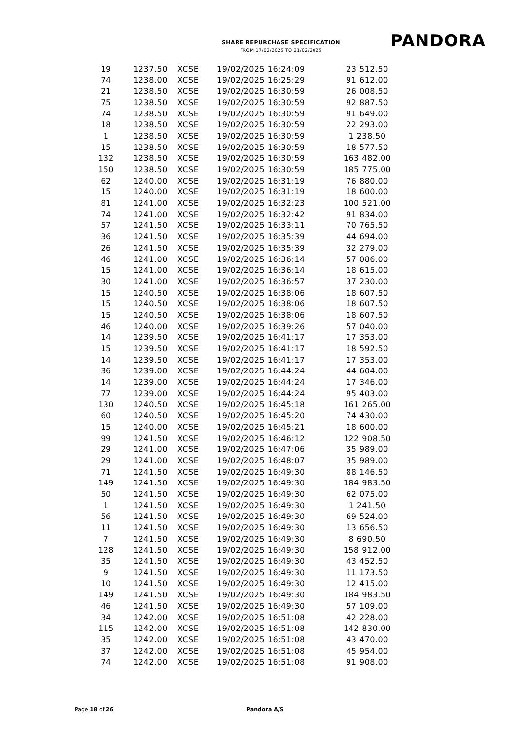SHARE REPURCHASE SPECIFICATION
FROM 17/02/2025 TO 21/02/2025
PANDORA
| 19 | 1237.50 | XCSE | 19/02/2025 16:24:09 | 23 512.50 |
| 74 | 1238.00 | XCSE | 19/02/2025 16:25:29 | 91 612.00 |
| 21 | 1238.50 | XCSE | 19/02/2025 16:30:59 | 26 008.50 |
| 75 | 1238.50 | XCSE | 19/02/2025 16:30:59 | 92 887.50 |
| 74 | 1238.50 | XCSE | 19/02/2025 16:30:59 | 91 649.00 |
| 18 | 1238.50 | XCSE | 19/02/2025 16:30:59 | 22 293.00 |
| 1 | 1238.50 | XCSE | 19/02/2025 16:30:59 | 1 238.50 |
| 15 | 1238.50 | XCSE | 19/02/2025 16:30:59 | 18 577.50 |
| 132 | 1238.50 | XCSE | 19/02/2025 16:30:59 | 163 482.00 |
| 150 | 1238.50 | XCSE | 19/02/2025 16:30:59 | 185 775.00 |
| 62 | 1240.00 | XCSE | 19/02/2025 16:31:19 | 76 880.00 |
| 15 | 1240.00 | XCSE | 19/02/2025 16:31:19 | 18 600.00 |
| 81 | 1241.00 | XCSE | 19/02/2025 16:32:23 | 100 521.00 |
| 74 | 1241.00 | XCSE | 19/02/2025 16:32:42 | 91 834.00 |
| 57 | 1241.50 | XCSE | 19/02/2025 16:33:11 | 70 765.50 |
| 36 | 1241.50 | XCSE | 19/02/2025 16:35:39 | 44 694.00 |
| 26 | 1241.50 | XCSE | 19/02/2025 16:35:39 | 32 279.00 |
| 46 | 1241.00 | XCSE | 19/02/2025 16:36:14 | 57 086.00 |
| 15 | 1241.00 | XCSE | 19/02/2025 16:36:14 | 18 615.00 |
| 30 | 1241.00 | XCSE | 19/02/2025 16:36:57 | 37 230.00 |
| 15 | 1240.50 | XCSE | 19/02/2025 16:38:06 | 18 607.50 |
| 15 | 1240.50 | XCSE | 19/02/2025 16:38:06 | 18 607.50 |
| 15 | 1240.50 | XCSE | 19/02/2025 16:38:06 | 18 607.50 |
| 46 | 1240.00 | XCSE | 19/02/2025 16:39:26 | 57 040.00 |
| 14 | 1239.50 | XCSE | 19/02/2025 16:41:17 | 17 353.00 |
| 15 | 1239.50 | XCSE | 19/02/2025 16:41:17 | 18 592.50 |
| 14 | 1239.50 | XCSE | 19/02/2025 16:41:17 | 17 353.00 |
| 36 | 1239.00 | XCSE | 19/02/2025 16:44:24 | 44 604.00 |
| 14 | 1239.00 | XCSE | 19/02/2025 16:44:24 | 17 346.00 |
| 77 | 1239.00 | XCSE | 19/02/2025 16:44:24 | 95 403.00 |
| 130 | 1240.50 | XCSE | 19/02/2025 16:45:18 | 161 265.00 |
| 60 | 1240.50 | XCSE | 19/02/2025 16:45:20 | 74 430.00 |
| 15 | 1240.00 | XCSE | 19/02/2025 16:45:21 | 18 600.00 |
| 99 | 1241.50 | XCSE | 19/02/2025 16:46:12 | 122 908.50 |
| 29 | 1241.00 | XCSE | 19/02/2025 16:47:06 | 35 989.00 |
| 29 | 1241.00 | XCSE | 19/02/2025 16:48:07 | 35 989.00 |
| 71 | 1241.50 | XCSE | 19/02/2025 16:49:30 | 88 146.50 |
| 149 | 1241.50 | XCSE | 19/02/2025 16:49:30 | 184 983.50 |
| 50 | 1241.50 | XCSE | 19/02/2025 16:49:30 | 62 075.00 |
| 1 | 1241.50 | XCSE | 19/02/2025 16:49:30 | 1 241.50 |
| 56 | 1241.50 | XCSE | 19/02/2025 16:49:30 | 69 524.00 |
| 11 | 1241.50 | XCSE | 19/02/2025 16:49:30 | 13 656.50 |
| 7 | 1241.50 | XCSE | 19/02/2025 16:49:30 | 8 690.50 |
| 128 | 1241.50 | XCSE | 19/02/2025 16:49:30 | 158 912.00 |
| 35 | 1241.50 | XCSE | 19/02/2025 16:49:30 | 43 452.50 |
| 9 | 1241.50 | XCSE | 19/02/2025 16:49:30 | 11 173.50 |
| 10 | 1241.50 | XCSE | 19/02/2025 16:49:30 | 12 415.00 |
| 149 | 1241.50 | XCSE | 19/02/2025 16:49:30 | 184 983.50 |
| 46 | 1241.50 | XCSE | 19/02/2025 16:49:30 | 57 109.00 |
| 34 | 1242.00 | XCSE | 19/02/2025 16:51:08 | 42 228.00 |
| 115 | 1242.00 | XCSE | 19/02/2025 16:51:08 | 142 830.00 |
| 35 | 1242.00 | XCSE | 19/02/2025 16:51:08 | 43 470.00 |
| 37 | 1242.00 | XCSE | 19/02/2025 16:51:08 | 45 954.00 |
| 74 | 1242.00 | XCSE | 19/02/2025 16:51:08 | 91 908.00 |
Page 18 of 26 Pandora A/S